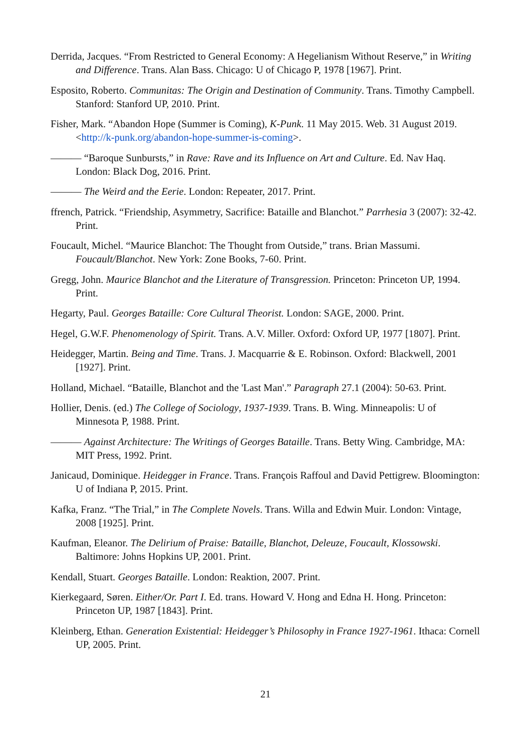Derrida, Jacques. “From Restricted to General Economy: A Hegelianism Without Reserve,” in Writing and Difference. Trans. Alan Bass. Chicago: U of Chicago P, 1978 [1967]. Print.
Esposito, Roberto. Communitas: The Origin and Destination of Community. Trans. Timothy Campbell. Stanford: Stanford UP, 2010. Print.
Fisher, Mark. “Abandon Hope (Summer is Coming), K-Punk. 11 May 2015. Web. 31 August 2019. <http://k-punk.org/abandon-hope-summer-is-coming>.
——— “Baroque Sunbursts,” in Rave: Rave and its Influence on Art and Culture. Ed. Nav Haq. London: Black Dog, 2016. Print.
——— The Weird and the Eerie. London: Repeater, 2017. Print.
ffrench, Patrick. “Friendship, Asymmetry, Sacrifice: Bataille and Blanchot.” Parrhesia 3 (2007): 32-42. Print.
Foucault, Michel. “Maurice Blanchot: The Thought from Outside,” trans. Brian Massumi. Foucault/Blanchot. New York: Zone Books, 7-60. Print.
Gregg, John. Maurice Blanchot and the Literature of Transgression. Princeton: Princeton UP, 1994. Print.
Hegarty, Paul. Georges Bataille: Core Cultural Theorist. London: SAGE, 2000. Print.
Hegel, G.W.F. Phenomenology of Spirit. Trans. A.V. Miller. Oxford: Oxford UP, 1977 [1807]. Print.
Heidegger, Martin. Being and Time. Trans. J. Macquarrie & E. Robinson. Oxford: Blackwell, 2001 [1927]. Print.
Holland, Michael. “Bataille, Blanchot and the 'Last Man'.” Paragraph 27.1 (2004): 50-63. Print.
Hollier, Denis. (ed.) The College of Sociology, 1937-1939. Trans. B. Wing. Minneapolis: U of Minnesota P, 1988. Print.
——— Against Architecture: The Writings of Georges Bataille. Trans. Betty Wing. Cambridge, MA: MIT Press, 1992. Print.
Janicaud, Dominique. Heidegger in France. Trans. François Raffoul and David Pettigrew. Bloomington: U of Indiana P, 2015. Print.
Kafka, Franz. “The Trial,” in The Complete Novels. Trans. Willa and Edwin Muir. London: Vintage, 2008 [1925]. Print.
Kaufman, Eleanor. The Delirium of Praise: Bataille, Blanchot, Deleuze, Foucault, Klossowski. Baltimore: Johns Hopkins UP, 2001. Print.
Kendall, Stuart. Georges Bataille. London: Reaktion, 2007. Print.
Kierkegaard, Søren. Either/Or. Part I. Ed. trans. Howard V. Hong and Edna H. Hong. Princeton: Princeton UP, 1987 [1843]. Print.
Kleinberg, Ethan. Generation Existential: Heidegger’s Philosophy in France 1927-1961. Ithaca: Cornell UP, 2005. Print.
21